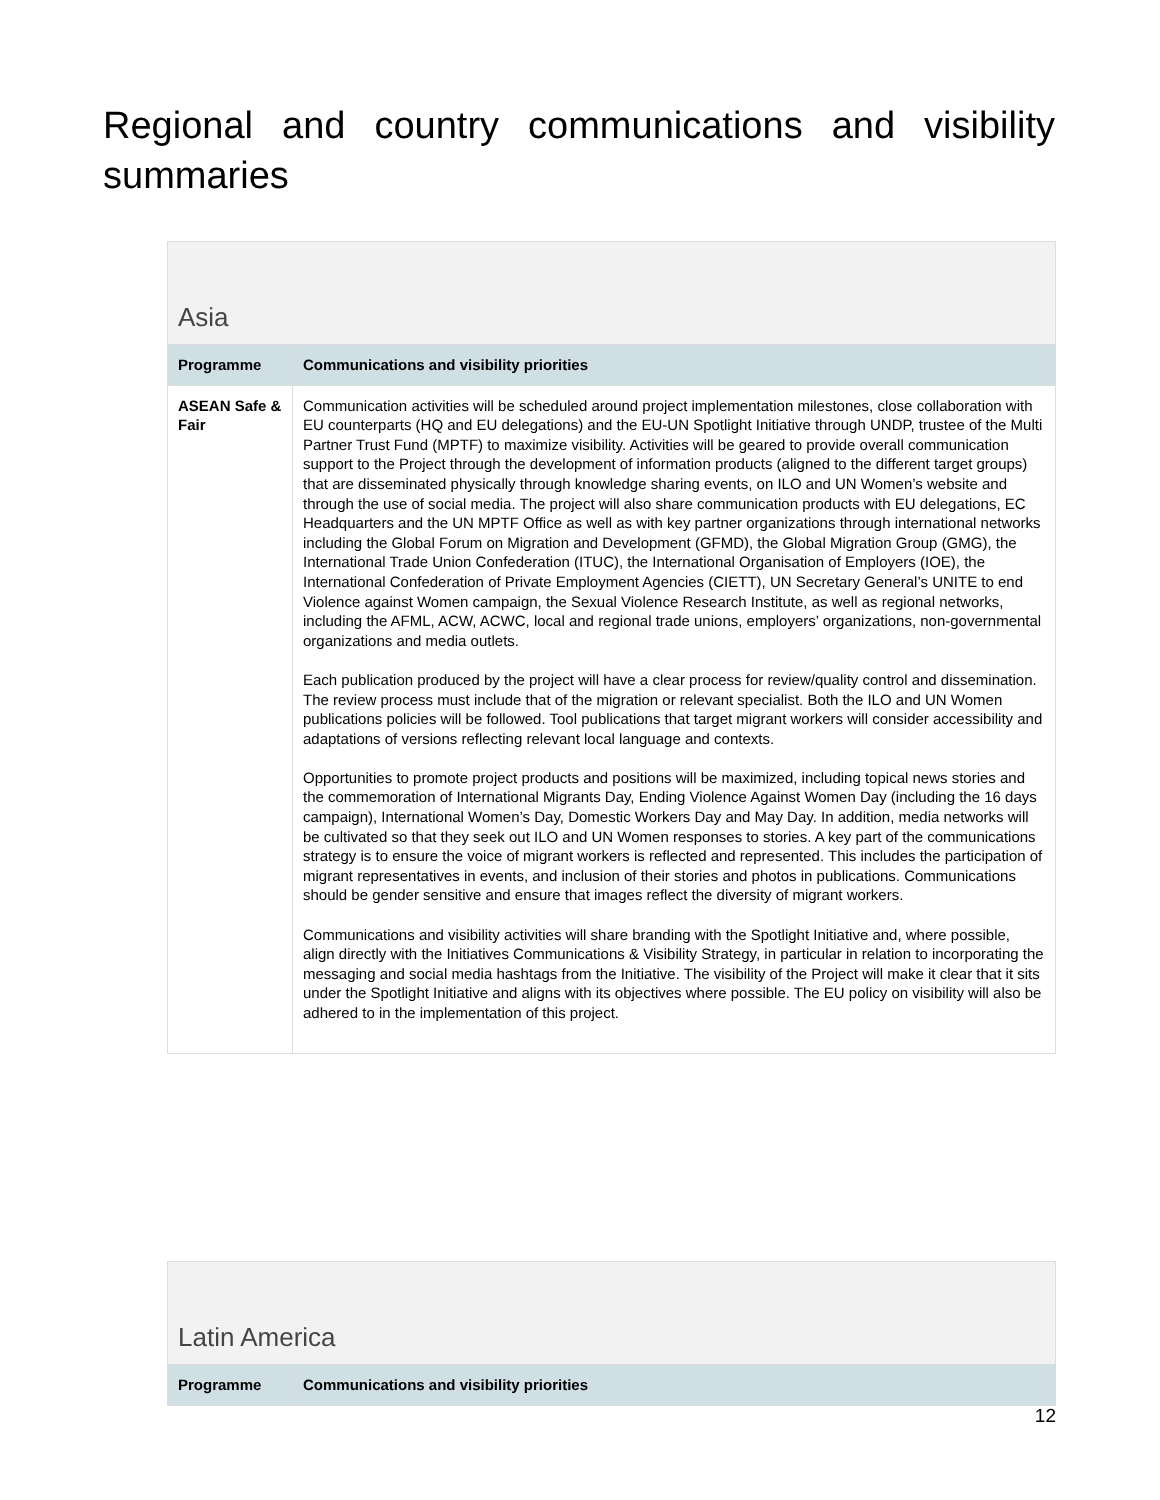Regional and country communications and visibility summaries
| Asia | |
| --- | --- |
| Programme | Communications and visibility priorities |
| ASEAN Safe & Fair | Communication activities will be scheduled around project implementation milestones, close collaboration with EU counterparts (HQ and EU delegations) and the EU-UN Spotlight Initiative through UNDP, trustee of the Multi Partner Trust Fund (MPTF) to maximize visibility. Activities will be geared to provide overall communication support to the Project through the development of information products (aligned to the different target groups) that are disseminated physically through knowledge sharing events, on ILO and UN Women’s website and through the use of social media. The project will also share communication products with EU delegations, EC Headquarters and the UN MPTF Office as well as with key partner organizations through international networks including the Global Forum on Migration and Development (GFMD), the Global Migration Group (GMG), the International Trade Union Confederation (ITUC), the International Organisation of Employers (IOE), the International Confederation of Private Employment Agencies (CIETT), UN Secretary General’s UNITE to end Violence against Women campaign, the Sexual Violence Research Institute, as well as regional networks, including the AFML, ACW, ACWC, local and regional trade unions, employers’ organizations, non-governmental organizations and media outlets. Each publication produced by the project will have a clear process for review/quality control and dissemination. The review process must include that of the migration or relevant specialist. Both the ILO and UN Women publications policies will be followed. Tool publications that target migrant workers will consider accessibility and adaptations of versions reflecting relevant local language and contexts. Opportunities to promote project products and positions will be maximized, including topical news stories and the commemoration of International Migrants Day, Ending Violence Against Women Day (including the 16 days campaign), International Women’s Day, Domestic Workers Day and May Day. In addition, media networks will be cultivated so that they seek out ILO and UN Women responses to stories. A key part of the communications strategy is to ensure the voice of migrant workers is reflected and represented. This includes the participation of migrant representatives in events, and inclusion of their stories and photos in publications. Communications should be gender sensitive and ensure that images reflect the diversity of migrant workers. Communications and visibility activities will share branding with the Spotlight Initiative and, where possible, align directly with the Initiatives Communications & Visibility Strategy, in particular in relation to incorporating the messaging and social media hashtags from the Initiative. The visibility of the Project will make it clear that it sits under the Spotlight Initiative and aligns with its objectives where possible. The EU policy on visibility will also be adhered to in the implementation of this project. |
| Latin America | |
| --- | --- |
| Programme | Communications and visibility priorities |
12